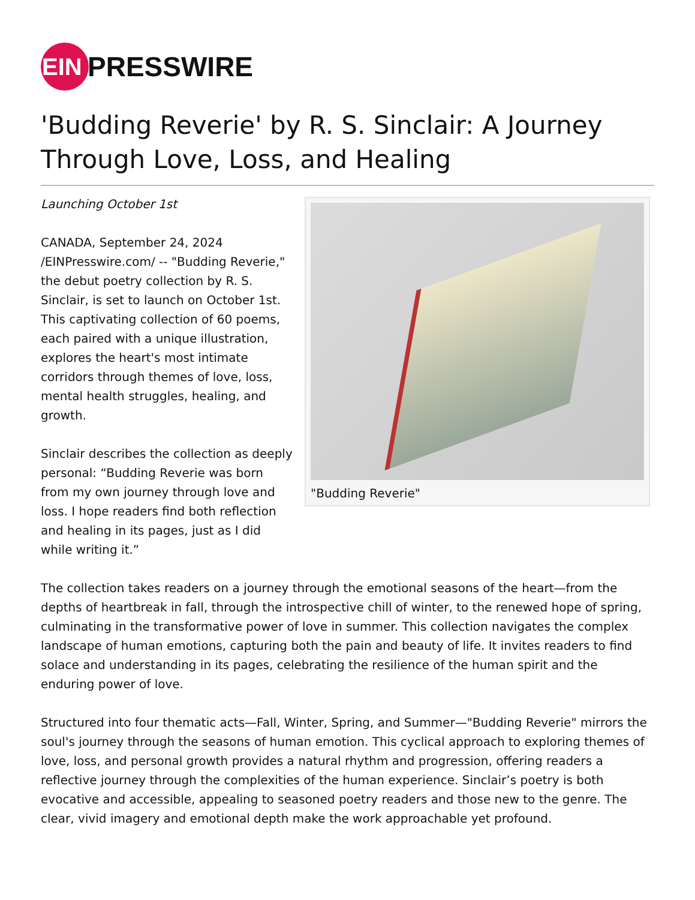EIN
PRESSWIRE
'Budding Reverie' by R. S. Sinclair: A Journey Through Love, Loss, and Healing
Launching October 1st
CANADA, September 24, 2024 /EINPresswire.com/ -- "Budding Reverie," the debut poetry collection by R. S. Sinclair, is set to launch on October 1st. This captivating collection of 60 poems, each paired with a unique illustration, explores the heart's most intimate corridors through themes of love, loss, mental health struggles, healing, and growth.
Sinclair describes the collection as deeply personal: “Budding Reverie was born from my own journey through love and loss. I hope readers find both reflection and healing in its pages, just as I did while writing it.”
"Budding Reverie"
The collection takes readers on a journey through the emotional seasons of the heart—from the depths of heartbreak in fall, through the introspective chill of winter, to the renewed hope of spring, culminating in the transformative power of love in summer. This collection navigates the complex landscape of human emotions, capturing both the pain and beauty of life. It invites readers to find solace and understanding in its pages, celebrating the resilience of the human spirit and the enduring power of love.
Structured into four thematic acts—Fall, Winter, Spring, and Summer—"Budding Reverie" mirrors the soul's journey through the seasons of human emotion. This cyclical approach to exploring themes of love, loss, and personal growth provides a natural rhythm and progression, offering readers a reflective journey through the complexities of the human experience. Sinclair’s poetry is both evocative and accessible, appealing to seasoned poetry readers and those new to the genre. The clear, vivid imagery and emotional depth make the work approachable yet profound.